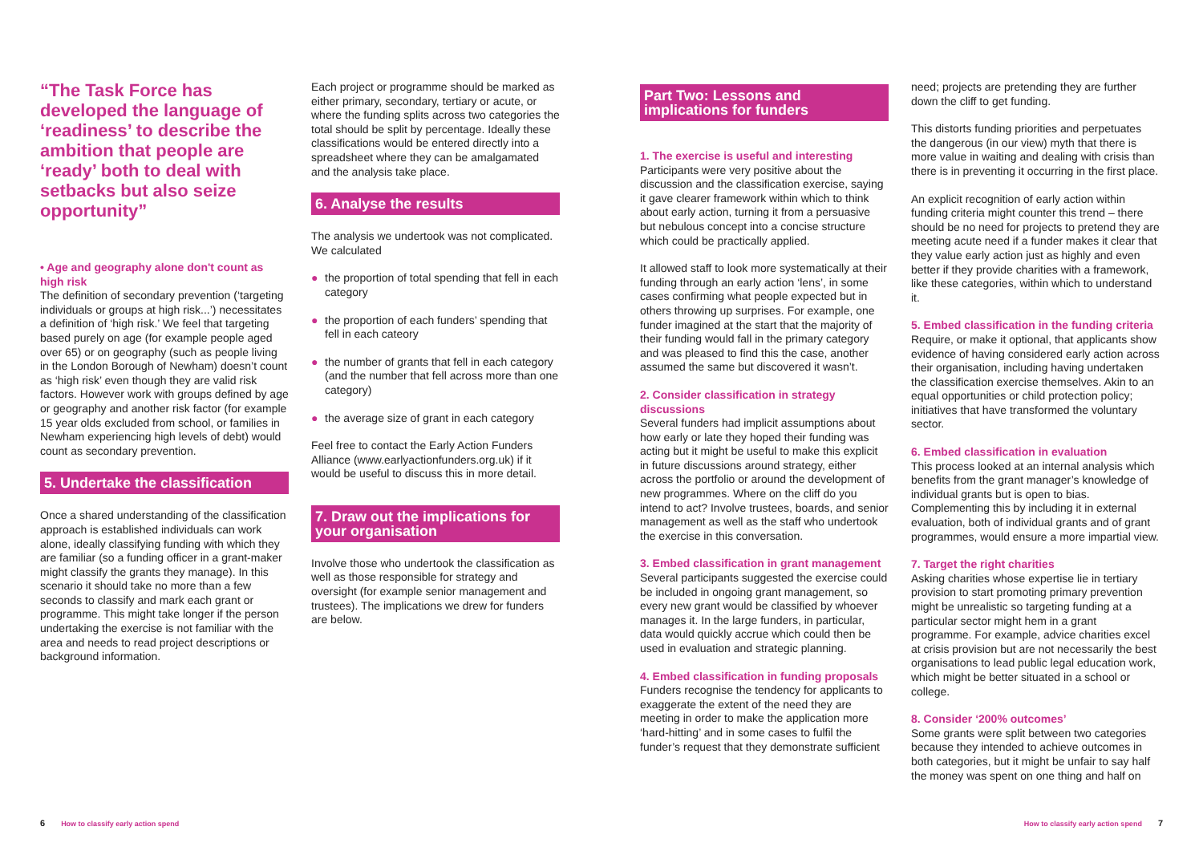“The Task Force has developed the language of ‘readiness’ to describe the ambition that people are ‘ready’ both to deal with setbacks but also seize opportunity”
• Age and geography alone don't count as high risk
The definition of secondary prevention (‘targeting individuals or groups at high risk...’) necessitates a definition of ‘high risk.’ We feel that targeting based purely on age (for example people aged over 65) or on geography (such as people living in the London Borough of Newham) doesn’t count as ‘high risk’ even though they are valid risk factors. However work with groups defined by age or geography and another risk factor (for example 15 year olds excluded from school, or families in Newham experiencing high levels of debt) would count as secondary prevention.
5. Undertake the classification
Once a shared understanding of the classification approach is established individuals can work alone, ideally classifying funding with which they are familiar (so a funding officer in a grant-maker might classify the grants they manage). In this scenario it should take no more than a few seconds to classify and mark each grant or programme. This might take longer if the person undertaking the exercise is not familiar with the area and needs to read project descriptions or background information.
Each project or programme should be marked as either primary, secondary, tertiary or acute, or where the funding splits across two categories the total should be split by percentage. Ideally these classifications would be entered directly into a spreadsheet where they can be amalgamated and the analysis take place.
6. Analyse the results
The analysis we undertook was not complicated. We calculated
● the proportion of total spending that fell in each category
● the proportion of each funders’ spending that fell in each cateory
● the number of grants that fell in each category (and the number that fell across more than one category)
● the average size of grant in each category
Feel free to contact the Early Action Funders Alliance (www.earlyactionfunders.org.uk) if it would be useful to discuss this in more detail.
7. Draw out the implications for your organisation
Involve those who undertook the classification as well as those responsible for strategy and oversight (for example senior management and trustees). The implications we drew for funders are below.
Part Two: Lessons and implications for funders
1. The exercise is useful and interesting
Participants were very positive about the discussion and the classification exercise, saying it gave clearer framework within which to think about early action, turning it from a persuasive but nebulous concept into a concise structure which could be practically applied.
It allowed staff to look more systematically at their funding through an early action ‘lens’, in some cases confirming what people expected but in others throwing up surprises. For example, one funder imagined at the start that the majority of their funding would fall in the primary category and was pleased to find this the case, another assumed the same but discovered it wasn’t.
2. Consider classification in strategy discussions
Several funders had implicit assumptions about how early or late they hoped their funding was acting but it might be useful to make this explicit in future discussions around strategy, either across the portfolio or around the development of new programmes. Where on the cliff do you intend to act? Involve trustees, boards, and senior management as well as the staff who undertook the exercise in this conversation.
3. Embed classification in grant management
Several participants suggested the exercise could be included in ongoing grant management, so every new grant would be classified by whoever manages it. In the large funders, in particular, data would quickly accrue which could then be used in evaluation and strategic planning.
4. Embed classification in funding proposals
Funders recognise the tendency for applicants to exaggerate the extent of the need they are meeting in order to make the application more ‘hard-hitting’ and in some cases to fulfil the funder’s request that they demonstrate sufficient
need; projects are pretending they are further down the cliff to get funding.
This distorts funding priorities and perpetuates the dangerous (in our view) myth that there is more value in waiting and dealing with crisis than there is in preventing it occurring in the first place.
An explicit recognition of early action within funding criteria might counter this trend – there should be no need for projects to pretend they are meeting acute need if a funder makes it clear that they value early action just as highly and even better if they provide charities with a framework, like these categories, within which to understand it.
5. Embed classification in the funding criteria
Require, or make it optional, that applicants show evidence of having considered early action across their organisation, including having undertaken the classification exercise themselves. Akin to an equal opportunities or child protection policy; initiatives that have transformed the voluntary sector.
6. Embed classification in evaluation
This process looked at an internal analysis which benefits from the grant manager’s knowledge of individual grants but is open to bias. Complementing this by including it in external evaluation, both of individual grants and of grant programmes, would ensure a more impartial view.
7. Target the right charities
Asking charities whose expertise lie in tertiary provision to start promoting primary prevention might be unrealistic so targeting funding at a particular sector might hem in a grant programme. For example, advice charities excel at crisis provision but are not necessarily the best organisations to lead public legal education work, which might be better situated in a school or college.
8. Consider ‘200% outcomes’
Some grants were split between two categories because they intended to achieve outcomes in both categories, but it might be unfair to say half the money was spent on one thing and half on
6 How to classify early action spend
How to classify early action spend 7